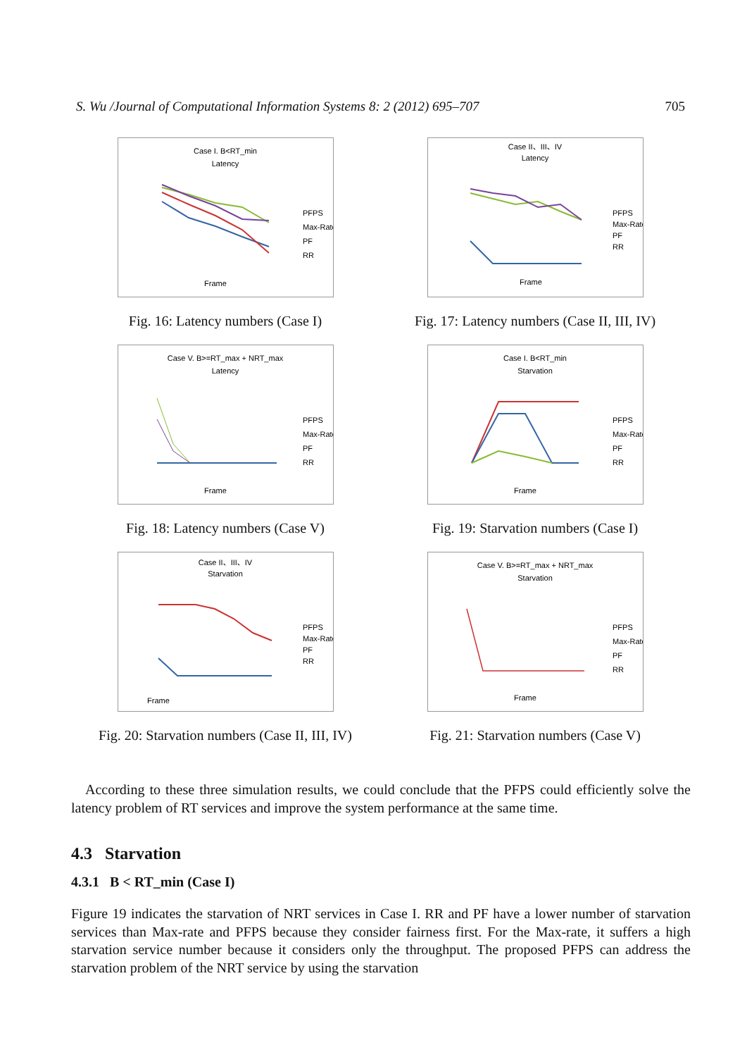S. Wu /Journal of Computational Information Systems 8: 2 (2012) 695–707 705
Case I. B<RT_min
Latency
PFPS
Max-Rate
PF
RR
Frame
Fig. 16: Latency numbers (Case I)
Case II、III、IV
Latency
PFPS
Max-Rate
PF
RR
Frame
Fig. 17: Latency numbers (Case II, III, IV)
Case V. B>=RT_max + NRT_max
Latency
PFPS
Max-Rate
PF
RR
Frame
Fig. 18: Latency numbers (Case V)
Case I. B<RT_min
Starvation
PFPS
Max-Rate
PF
RR
Frame
Fig. 19: Starvation numbers (Case I)
Case II、III、IV
Starvation
PFPS
Max-Rate
PF
RR
Frame
Fig. 20: Starvation numbers (Case II, III, IV)
Case V. B>=RT_max + NRT_max
Starvation
PFPS
Max-Rate
PF
RR
Frame
Fig. 21: Starvation numbers (Case V)
According to these three simulation results, we could conclude that the PFPS could efficiently solve the latency problem of RT services and improve the system performance at the same time.
4.3 Starvation
4.3.1 B < RT_min (Case I)
Figure 19 indicates the starvation of NRT services in Case I. RR and PF have a lower number of starvation services than Max-rate and PFPS because they consider fairness first. For the Max-rate, it suffers a high starvation service number because it considers only the throughput. The proposed PFPS can address the starvation problem of the NRT service by using the starvation